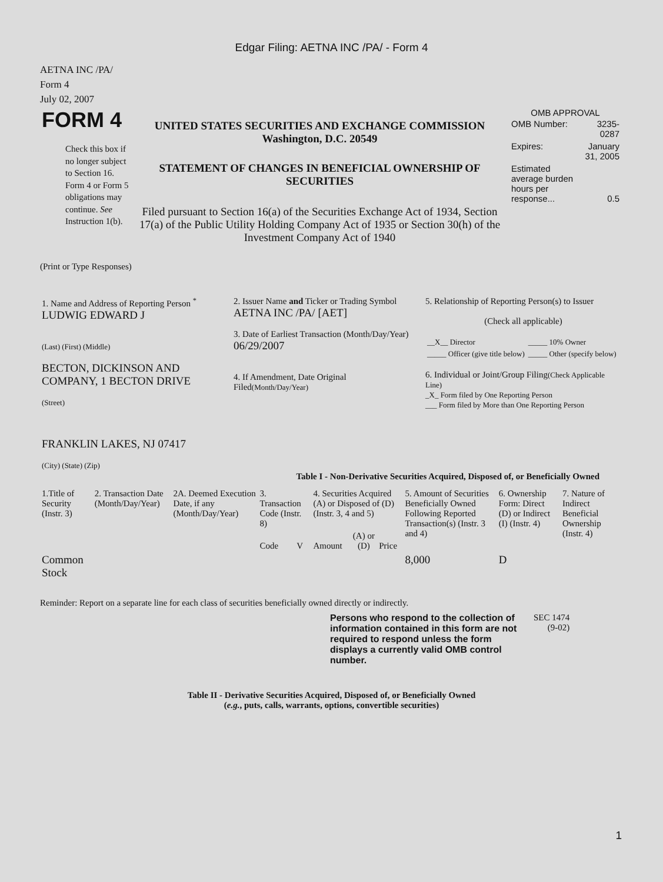Edgar Filing: AETNA INC /PA/ - Form 4
AETNA INC /PA/
Form 4
July 02, 2007
| FORM 4 Check this box if no longer subject to Section 16. Form 4 or Form 5 obligations may continue. See Instruction 1(b). | UNITED STATES SECURITIES AND EXCHANGE COMMISSION Washington, D.C. 20549 STATEMENT OF CHANGES IN BENEFICIAL OWNERSHIP OF SECURITIES Filed pursuant to Section 16(a) of the Securities Exchange Act of 1934, Section 17(a) of the Public Utility Holding Company Act of 1935 or Section 30(h) of the Investment Company Act of 1940 | OMB APPROVAL / OMB Number: / 3235-0287 / / Expires: / January 31, 2005 / / Estimated average burden hours per response... / 0.5 / |
(Print or Type Responses)
| 1. Name and Address of Reporting Person <sup>*</sup> LUDWIG EDWARD J (Last) (First) (Middle) BECTON, DICKINSON AND COMPANY, 1 BECTON DRIVE (Street) FRANKLIN LAKES, NJ 07417 (City) (State) (Zip) | 2. Issuer Name and Ticker or Trading Symbol AETNA INC /PA/ [AET] 3. Date of Earliest Transaction (Month/Day/Year) 06/29/2007 4. If Amendment, Date Original Filed (Month/Day/Year) | 5. Relationship of Reporting Person(s) to Issuer (Check all applicable) / __X__ Director / _____ 10% Owner / / _____ Officer (give title below) / _____ Other (specify below) / 6. Individual or Joint/Group Filing (Check Applicable Line) _X_ Form filed by One Reporting Person ___ Form filed by More than One Reporting Person |
Table I - Non-Derivative Securities Acquired, Disposed of, or Beneficially Owned
| 1.Title of Security (Instr. 3) | 2. Transaction Date (Month/Day/Year) | 2A. Deemed Execution Date, if any (Month/Day/Year) | 3. Transaction Code (Instr. 8) | | 4. Securities Acquired (A) or Disposed of (D) (Instr. 3, 4 and 5) | | | 5. Amount of Securities Beneficially Owned Following Reported Transaction(s) (Instr. 3 and 4) | 6. Ownership Form: Direct (D) or Indirect (I) (Instr. 4) | 7. Nature of Indirect Beneficial Ownership (Instr. 4) |
| --- | --- | --- | --- | --- | --- | --- | --- | --- | --- | --- |
| | | | Code | V | Amount | (A) or (D) | Price | | | |
| Common Stock | | | | | | | | 8,000 | D | |
Reminder: Report on a separate line for each class of securities beneficially owned directly or indirectly.
| Persons who respond to the collection of information contained in this form are not required to respond unless the form displays a currently valid OMB control number. | SEC 1474 (9-02) |
Table II - Derivative Securities Acquired, Disposed of, or Beneficially Owned
(e.g., puts, calls, warrants, options, convertible securities)
1